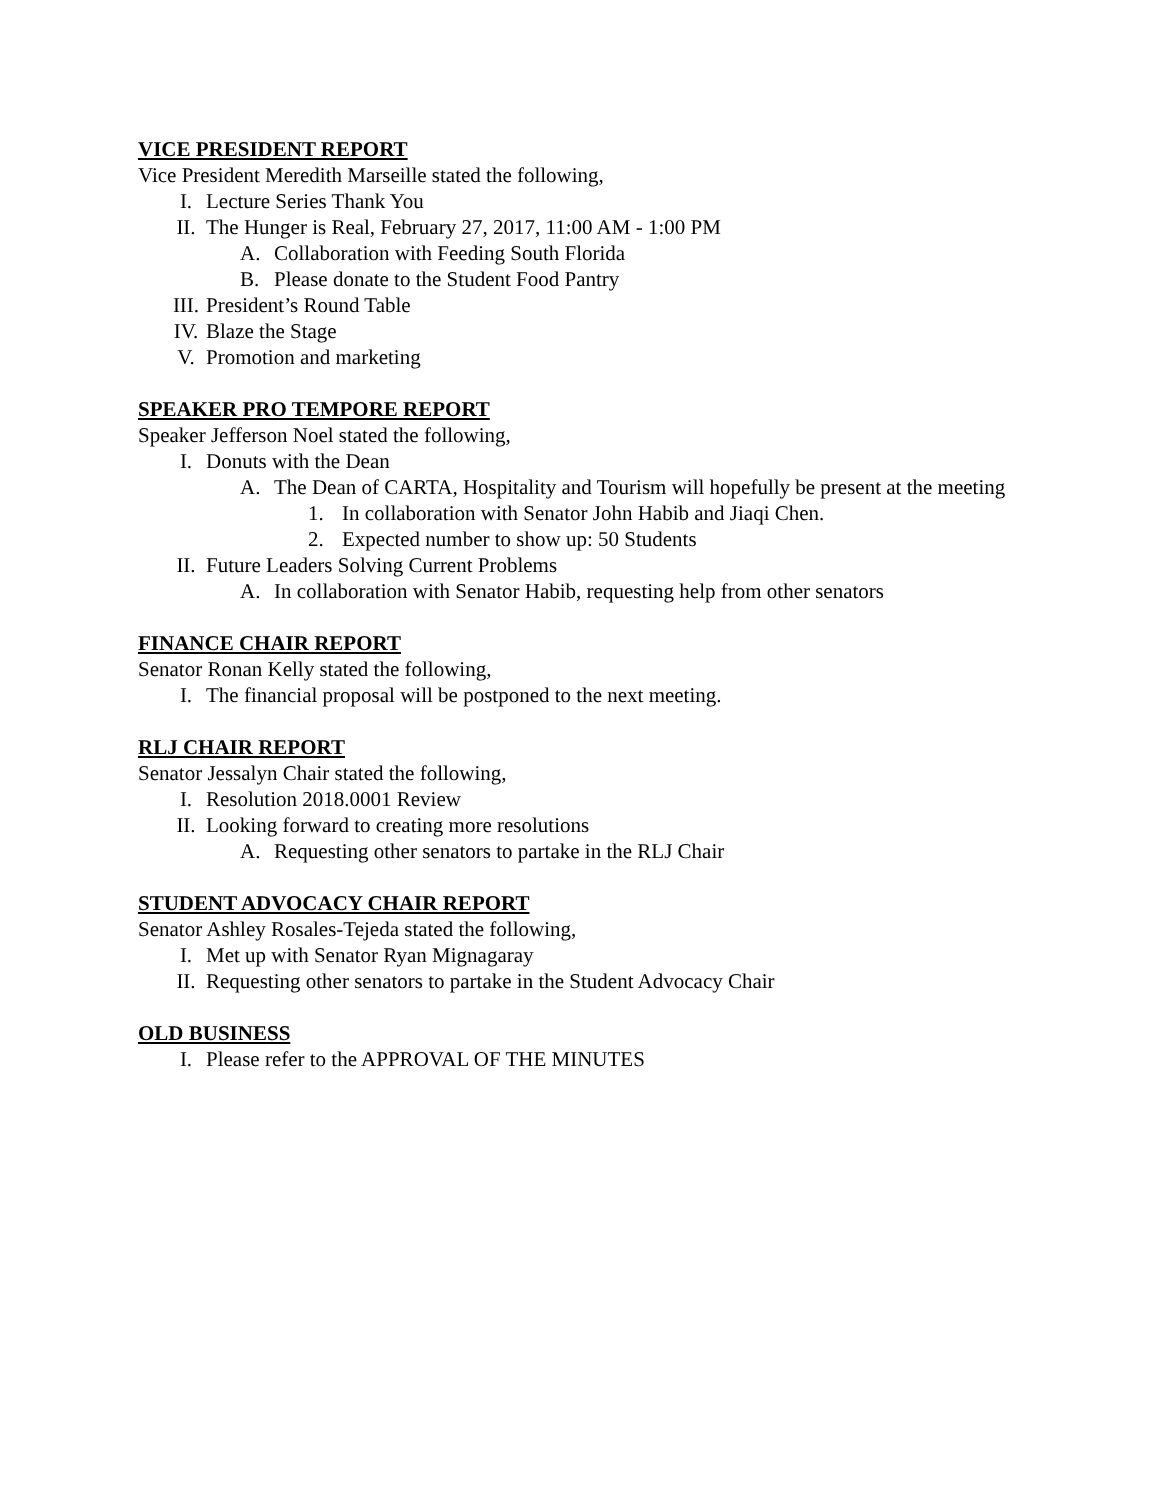VICE PRESIDENT REPORT
Vice President Meredith Marseille stated the following,
I. Lecture Series Thank You
II. The Hunger is Real, February 27, 2017, 11:00 AM - 1:00 PM
A. Collaboration with Feeding South Florida
B. Please donate to the Student Food Pantry
III. President’s Round Table
IV. Blaze the Stage
V. Promotion and marketing
SPEAKER PRO TEMPORE REPORT
Speaker Jefferson Noel stated the following,
I. Donuts with the Dean
A. The Dean of CARTA, Hospitality and Tourism will hopefully be present at the meeting
1. In collaboration with Senator John Habib and Jiaqi Chen.
2. Expected number to show up: 50 Students
II. Future Leaders Solving Current Problems
A. In collaboration with Senator Habib, requesting help from other senators
FINANCE CHAIR REPORT
Senator Ronan Kelly stated the following,
I. The financial proposal will be postponed to the next meeting.
RLJ CHAIR REPORT
Senator Jessalyn Chair stated the following,
I. Resolution 2018.0001 Review
II. Looking forward to creating more resolutions
A. Requesting other senators to partake in the RLJ Chair
STUDENT ADVOCACY CHAIR REPORT
Senator Ashley Rosales-Tejeda stated the following,
I. Met up with Senator Ryan Mignagaray
II. Requesting other senators to partake in the Student Advocacy Chair
OLD BUSINESS
I. Please refer to the APPROVAL OF THE MINUTES